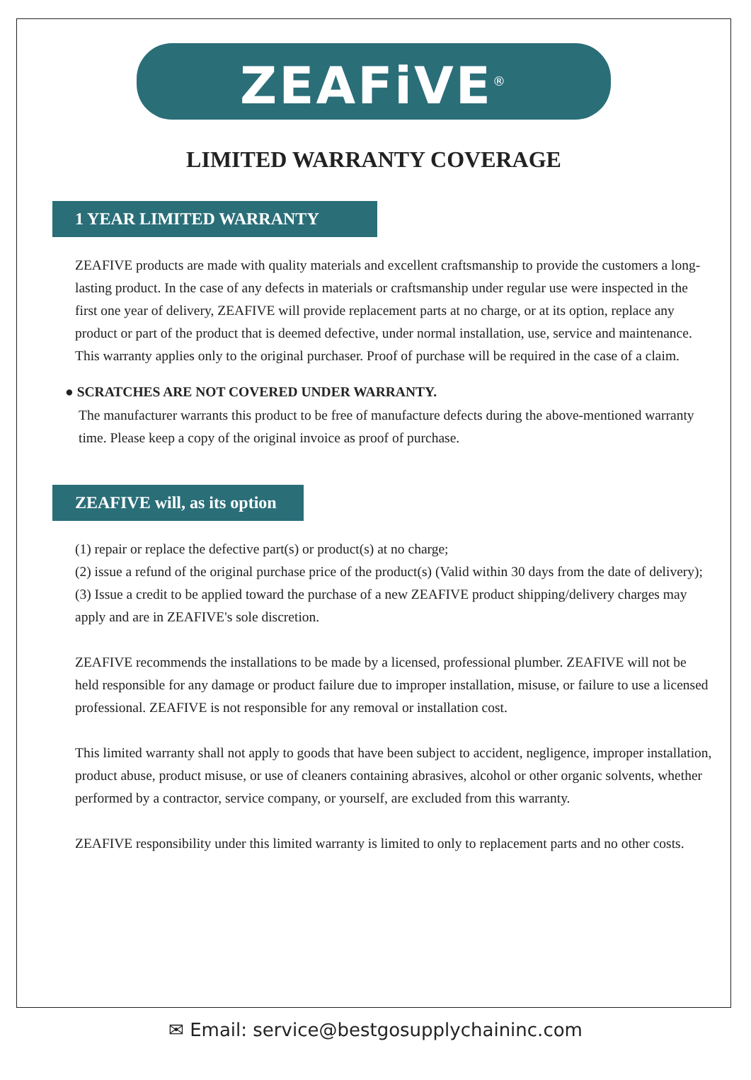ZEAFiVE<sup>®</sup>
LIMITED WARRANTY COVERAGE
1 YEAR LIMITED WARRANTY
ZEAFIVE products are made with quality materials and excellent craftsmanship to provide the customers a long-lasting product. In the case of any defects in materials or craftsmanship under regular use were inspected in the first one year of delivery, ZEAFIVE will provide replacement parts at no charge, or at its option, replace any product or part of the product that is deemed defective, under normal installation, use, service and maintenance. This warranty applies only to the original purchaser. Proof of purchase will be required in the case of a claim.
● SCRATCHES ARE NOT COVERED UNDER WARRANTY.
The manufacturer warrants this product to be free of manufacture defects during the above-mentioned warranty time. Please keep a copy of the original invoice as proof of purchase.
ZEAFIVE will, as its option
(1) repair or replace the defective part(s) or product(s) at no charge;
(2) issue a refund of the original purchase price of the product(s) (Valid within 30 days from the date of delivery);
(3) Issue a credit to be applied toward the purchase of a new ZEAFIVE product shipping/delivery charges may apply and are in ZEAFIVE's sole discretion.
ZEAFIVE recommends the installations to be made by a licensed, professional plumber. ZEAFIVE will not be held responsible for any damage or product failure due to improper installation, misuse, or failure to use a licensed professional. ZEAFIVE is not responsible for any removal or installation cost.
This limited warranty shall not apply to goods that have been subject to accident, negligence, improper installation, product abuse, product misuse, or use of cleaners containing abrasives, alcohol or other organic solvents, whether performed by a contractor, service company, or yourself, are excluded from this warranty.
ZEAFIVE responsibility under this limited warranty is limited to only to replacement parts and no other costs.
✉ Email: service@bestgosupplychaininc.com